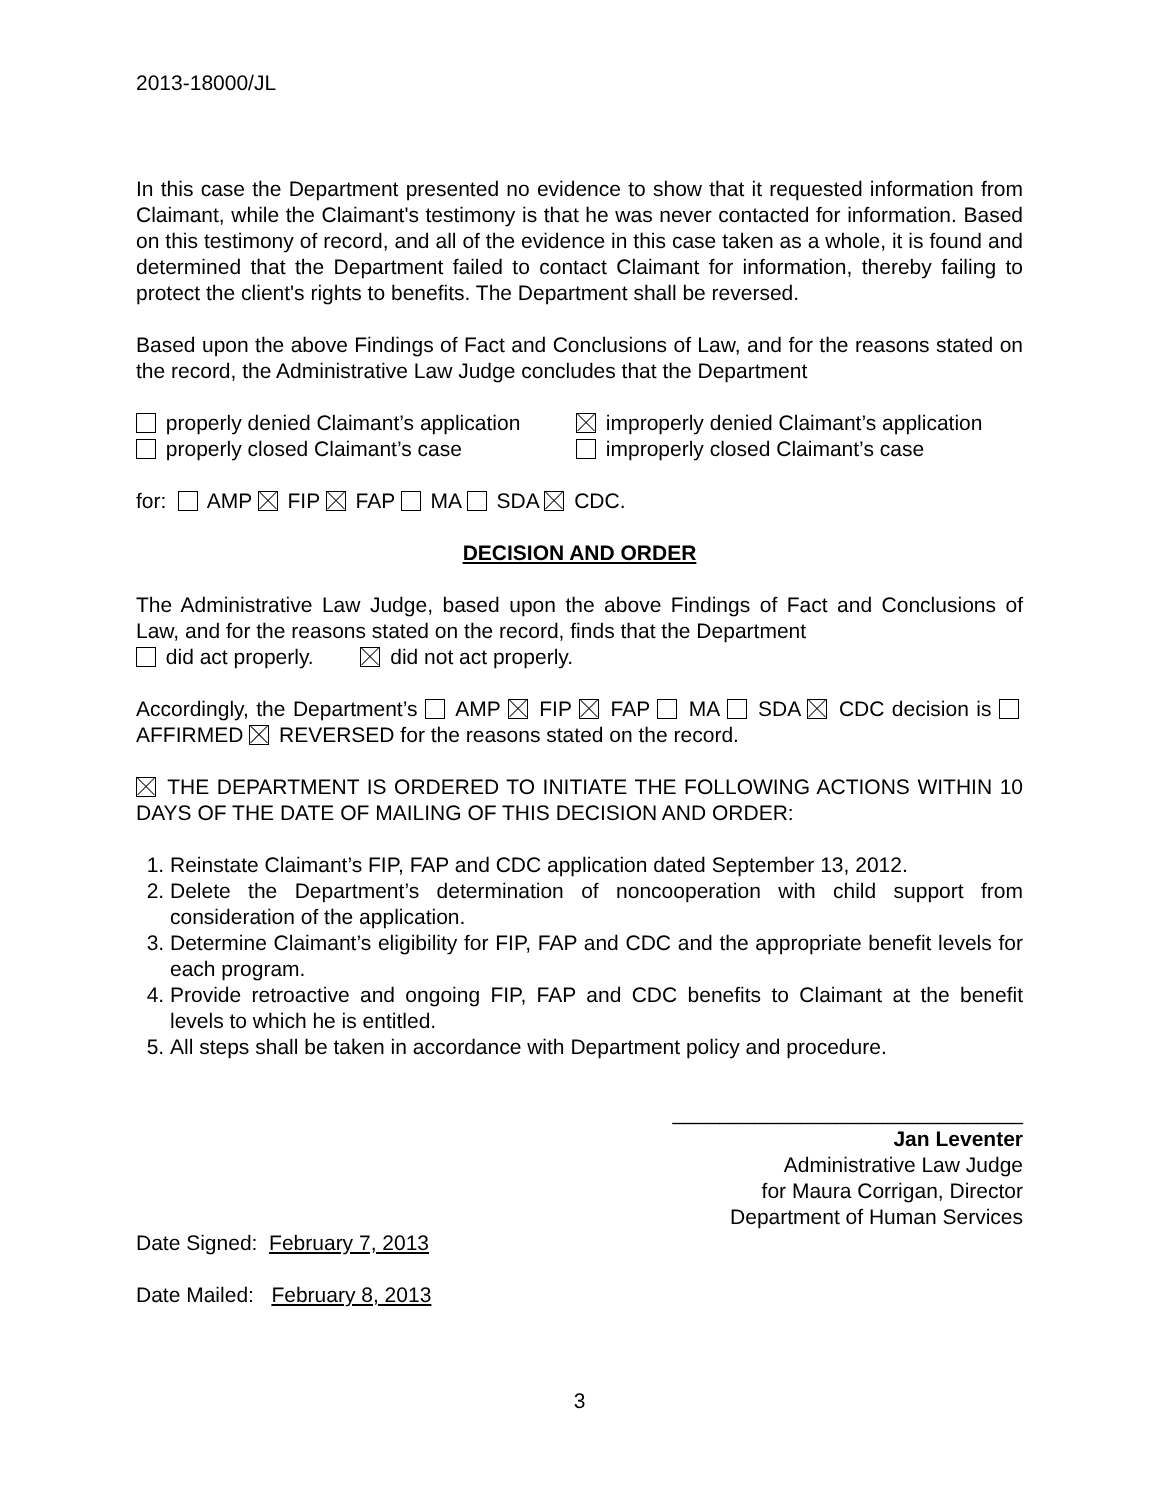2013-18000/JL
In this case the Department presented no evidence to show that it requested information from Claimant, while the Claimant's testimony is that he was never contacted for information. Based on this testimony of record, and all of the evidence in this case taken as a whole, it is found and determined that the Department failed to contact Claimant for information, thereby failing to protect the client's rights to benefits. The Department shall be reversed.
Based upon the above Findings of Fact and Conclusions of Law, and for the reasons stated on the record, the Administrative Law Judge concludes that the Department
properly denied Claimant’s application
properly closed Claimant’s case
improperly denied Claimant’s application
improperly closed Claimant’s case
for: AMP FIP FAP MA SDA CDC.
DECISION AND ORDER
The Administrative Law Judge, based upon the above Findings of Fact and Conclusions of Law, and for the reasons stated on the record, finds that the Department
did act properly. did not act properly.
Accordingly, the Department’s AMP FIP FAP MA SDA CDC decision is AFFIRMED REVERSED for the reasons stated on the record.
THE DEPARTMENT IS ORDERED TO INITIATE THE FOLLOWING ACTIONS WITHIN 10 DAYS OF THE DATE OF MAILING OF THIS DECISION AND ORDER:
1. Reinstate Claimant’s FIP, FAP and CDC application dated September 13, 2012.
2. Delete the Department’s determination of noncooperation with child support from consideration of the application.
3. Determine Claimant’s eligibility for FIP, FAP and CDC and the appropriate benefit levels for each program.
4. Provide retroactive and ongoing FIP, FAP and CDC benefits to Claimant at the benefit levels to which he is entitled.
5. All steps shall be taken in accordance with Department policy and procedure.
______________________________
Jan Leventer
Administrative Law Judge
for Maura Corrigan, Director
Department of Human Services
Date Signed: February 7, 2013
Date Mailed: February 8, 2013
3